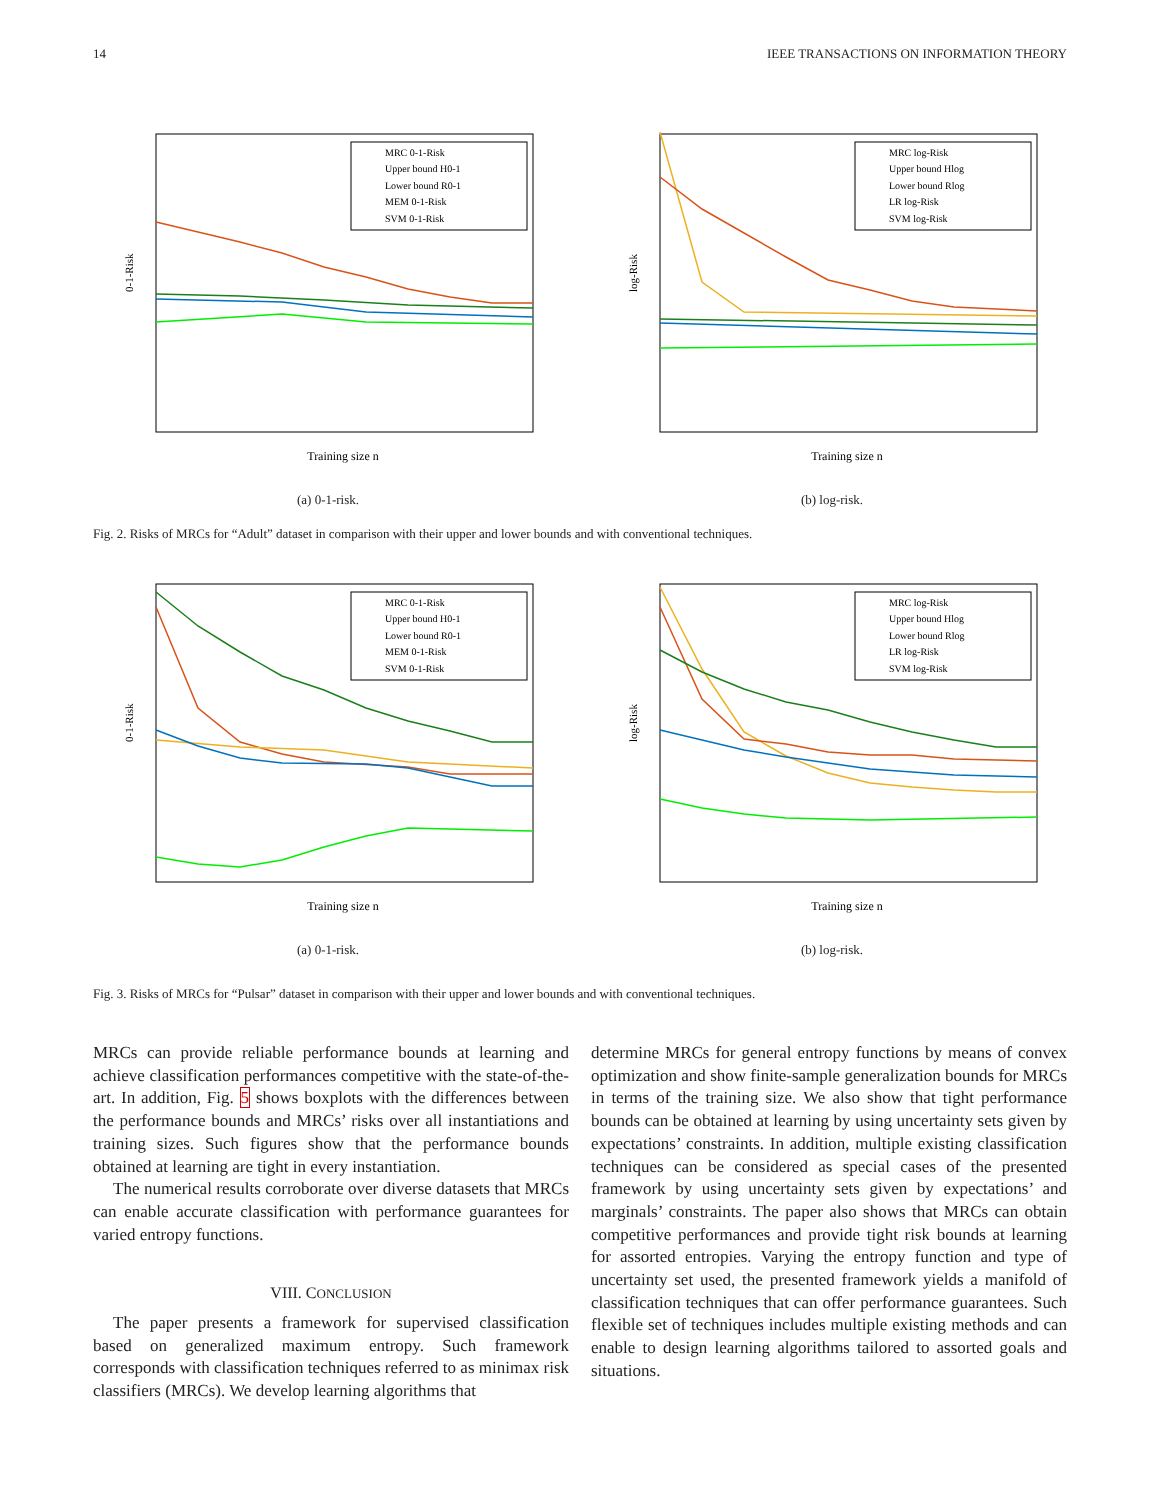14 IEEE TRANSACTIONS ON INFORMATION THEORY
MRC 0-1-Risk
Upper bound H0-1
Lower bound R0-1
MEM 0-1-Risk
SVM 0-1-Risk
0-1-Risk
Training size n
(a) 0-1-risk.
MRC log-Risk
Upper bound Hlog
Lower bound Rlog
LR log-Risk
SVM log-Risk
log-Risk
Training size n
(b) log-risk.
Fig. 2. Risks of MRCs for “Adult” dataset in comparison with their upper and lower bounds and with conventional techniques.
MRC 0-1-Risk
Upper bound H0-1
Lower bound R0-1
MEM 0-1-Risk
SVM 0-1-Risk
0-1-Risk
Training size n
(a) 0-1-risk.
MRC log-Risk
Upper bound Hlog
Lower bound Rlog
LR log-Risk
SVM log-Risk
log-Risk
Training size n
(b) log-risk.
Fig. 3. Risks of MRCs for “Pulsar” dataset in comparison with their upper and lower bounds and with conventional techniques.
MRCs can provide reliable performance bounds at learning and achieve classification performances competitive with the state-of-the-art. In addition, Fig. 5 shows boxplots with the differences between the performance bounds and MRCs’ risks over all instantiations and training sizes. Such figures show that the performance bounds obtained at learning are tight in every instantiation.
The numerical results corroborate over diverse datasets that MRCs can enable accurate classification with performance guarantees for varied entropy functions.
VIII. CONCLUSION
The paper presents a framework for supervised classification based on generalized maximum entropy. Such framework corresponds with classification techniques referred to as minimax risk classifiers (MRCs). We develop learning algorithms that
determine MRCs for general entropy functions by means of convex optimization and show finite-sample generalization bounds for MRCs in terms of the training size. We also show that tight performance bounds can be obtained at learning by using uncertainty sets given by expectations’ constraints. In addition, multiple existing classification techniques can be considered as special cases of the presented framework by using uncertainty sets given by expectations’ and marginals’ constraints. The paper also shows that MRCs can obtain competitive performances and provide tight risk bounds at learning for assorted entropies. Varying the entropy function and type of uncertainty set used, the presented framework yields a manifold of classification techniques that can offer performance guarantees. Such flexible set of techniques includes multiple existing methods and can enable to design learning algorithms tailored to assorted goals and situations.